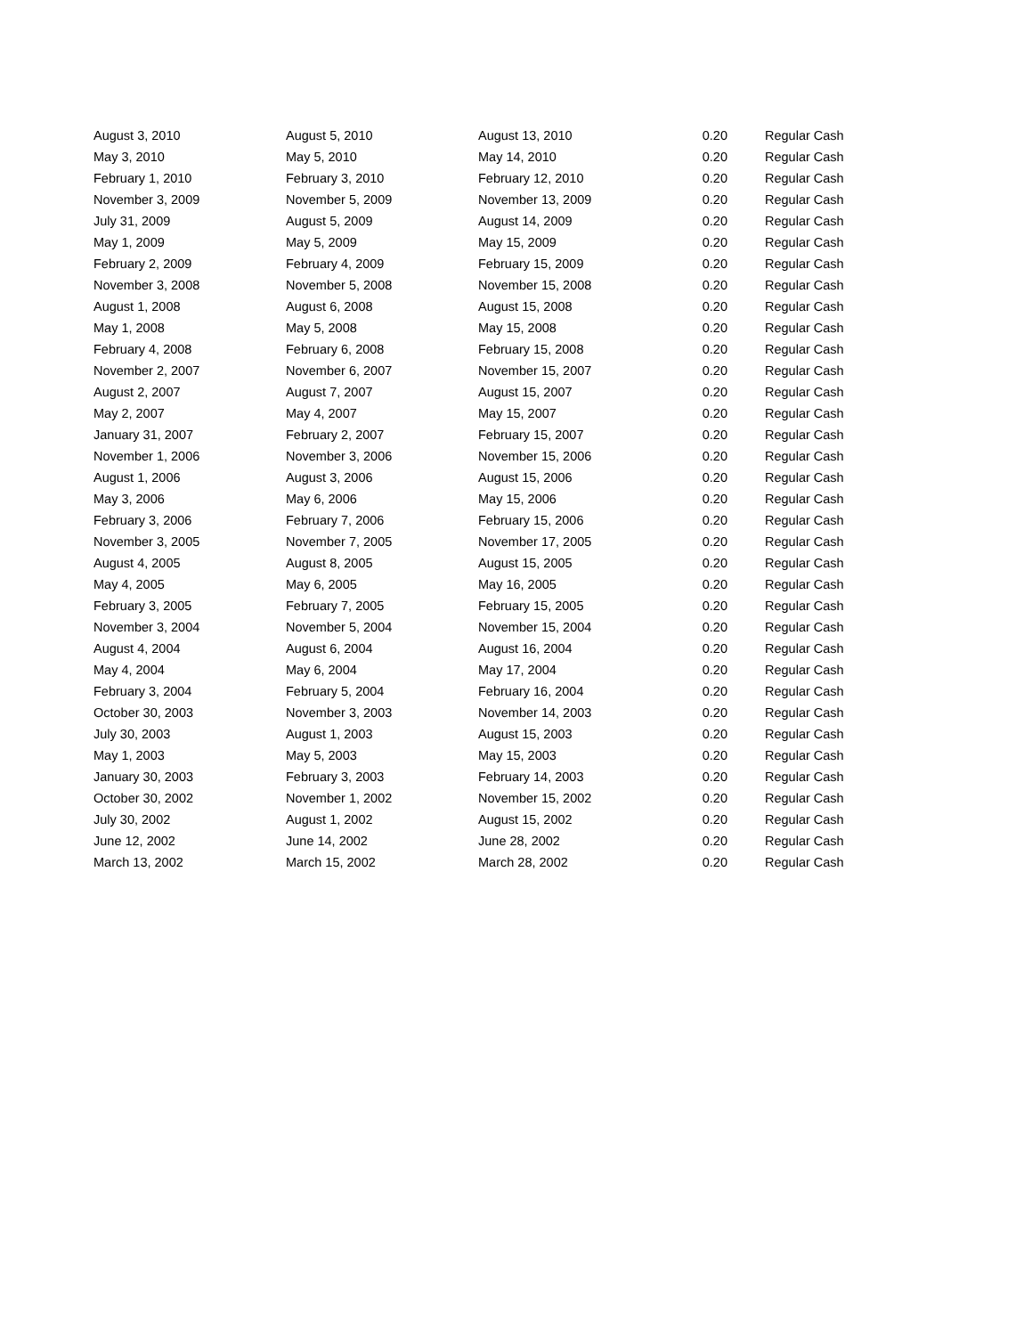| August 3, 2010 | August 5, 2010 | August 13, 2010 | 0.20 | Regular Cash |
| May 3, 2010 | May 5, 2010 | May 14, 2010 | 0.20 | Regular Cash |
| February 1, 2010 | February 3, 2010 | February 12, 2010 | 0.20 | Regular Cash |
| November 3, 2009 | November 5, 2009 | November 13, 2009 | 0.20 | Regular Cash |
| July 31, 2009 | August 5, 2009 | August 14, 2009 | 0.20 | Regular Cash |
| May 1, 2009 | May 5, 2009 | May 15, 2009 | 0.20 | Regular Cash |
| February 2, 2009 | February 4, 2009 | February 15, 2009 | 0.20 | Regular Cash |
| November 3, 2008 | November 5, 2008 | November 15, 2008 | 0.20 | Regular Cash |
| August 1, 2008 | August 6, 2008 | August 15, 2008 | 0.20 | Regular Cash |
| May 1, 2008 | May 5, 2008 | May 15, 2008 | 0.20 | Regular Cash |
| February 4, 2008 | February 6, 2008 | February 15, 2008 | 0.20 | Regular Cash |
| November 2, 2007 | November 6, 2007 | November 15, 2007 | 0.20 | Regular Cash |
| August 2, 2007 | August 7, 2007 | August 15, 2007 | 0.20 | Regular Cash |
| May 2, 2007 | May 4, 2007 | May 15, 2007 | 0.20 | Regular Cash |
| January 31, 2007 | February 2, 2007 | February 15, 2007 | 0.20 | Regular Cash |
| November 1, 2006 | November 3, 2006 | November 15, 2006 | 0.20 | Regular Cash |
| August 1, 2006 | August 3, 2006 | August 15, 2006 | 0.20 | Regular Cash |
| May 3, 2006 | May 6, 2006 | May 15, 2006 | 0.20 | Regular Cash |
| February 3, 2006 | February 7, 2006 | February 15, 2006 | 0.20 | Regular Cash |
| November 3, 2005 | November 7, 2005 | November 17, 2005 | 0.20 | Regular Cash |
| August 4, 2005 | August 8, 2005 | August 15, 2005 | 0.20 | Regular Cash |
| May 4, 2005 | May 6, 2005 | May 16, 2005 | 0.20 | Regular Cash |
| February 3, 2005 | February 7, 2005 | February 15, 2005 | 0.20 | Regular Cash |
| November 3, 2004 | November 5, 2004 | November 15, 2004 | 0.20 | Regular Cash |
| August 4, 2004 | August 6, 2004 | August 16, 2004 | 0.20 | Regular Cash |
| May 4, 2004 | May 6, 2004 | May 17, 2004 | 0.20 | Regular Cash |
| February 3, 2004 | February 5, 2004 | February 16, 2004 | 0.20 | Regular Cash |
| October 30, 2003 | November 3, 2003 | November 14, 2003 | 0.20 | Regular Cash |
| July 30, 2003 | August 1, 2003 | August 15, 2003 | 0.20 | Regular Cash |
| May 1, 2003 | May 5, 2003 | May 15, 2003 | 0.20 | Regular Cash |
| January 30, 2003 | February 3, 2003 | February 14, 2003 | 0.20 | Regular Cash |
| October 30, 2002 | November 1, 2002 | November 15, 2002 | 0.20 | Regular Cash |
| July 30, 2002 | August 1, 2002 | August 15, 2002 | 0.20 | Regular Cash |
| June 12, 2002 | June 14, 2002 | June 28, 2002 | 0.20 | Regular Cash |
| March 13, 2002 | March 15, 2002 | March 28, 2002 | 0.20 | Regular Cash |